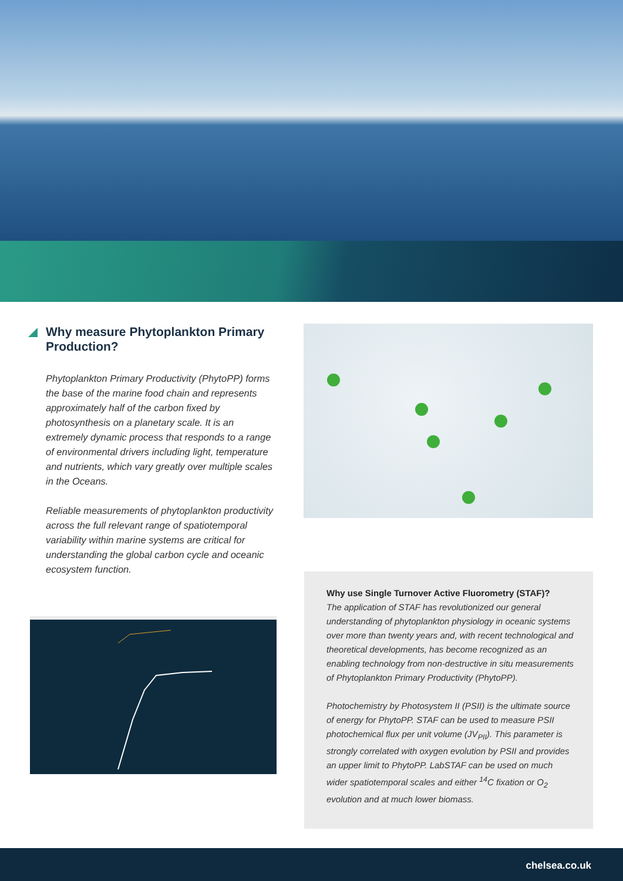Why measure Phytoplankton Primary Production?
Phytoplankton Primary Productivity (PhytoPP) forms the base of the marine food chain and represents approximately half of the carbon fixed by photosynthesis on a planetary scale. It is an extremely dynamic process that responds to a range of environmental drivers including light, temperature and nutrients, which vary greatly over multiple scales in the Oceans.
Reliable measurements of phytoplankton productivity across the full relevant range of spatiotemporal variability within marine systems are critical for understanding the global carbon cycle and oceanic ecosystem function.
Why use Single Turnover Active Fluorometry (STAF)?
The application of STAF has revolutionized our general understanding of phytoplankton physiology in oceanic systems over more than twenty years and, with recent technological and theoretical developments, has become recognized as an enabling technology from non-destructive in situ measurements of Phytoplankton Primary Productivity (PhytoPP).
Photochemistry by Photosystem II (PSII) is the ultimate source of energy for PhytoPP. STAF can be used to measure PSII photochemical flux per unit volume (JV<sub>PII</sub>). This parameter is strongly correlated with oxygen evolution by PSII and provides an upper limit to PhytoPP. LabSTAF can be used on much wider spatiotemporal scales and either <sup>14</sup>C fixation or O<sub>2</sub> evolution and at much lower biomass.
chelsea.co.uk